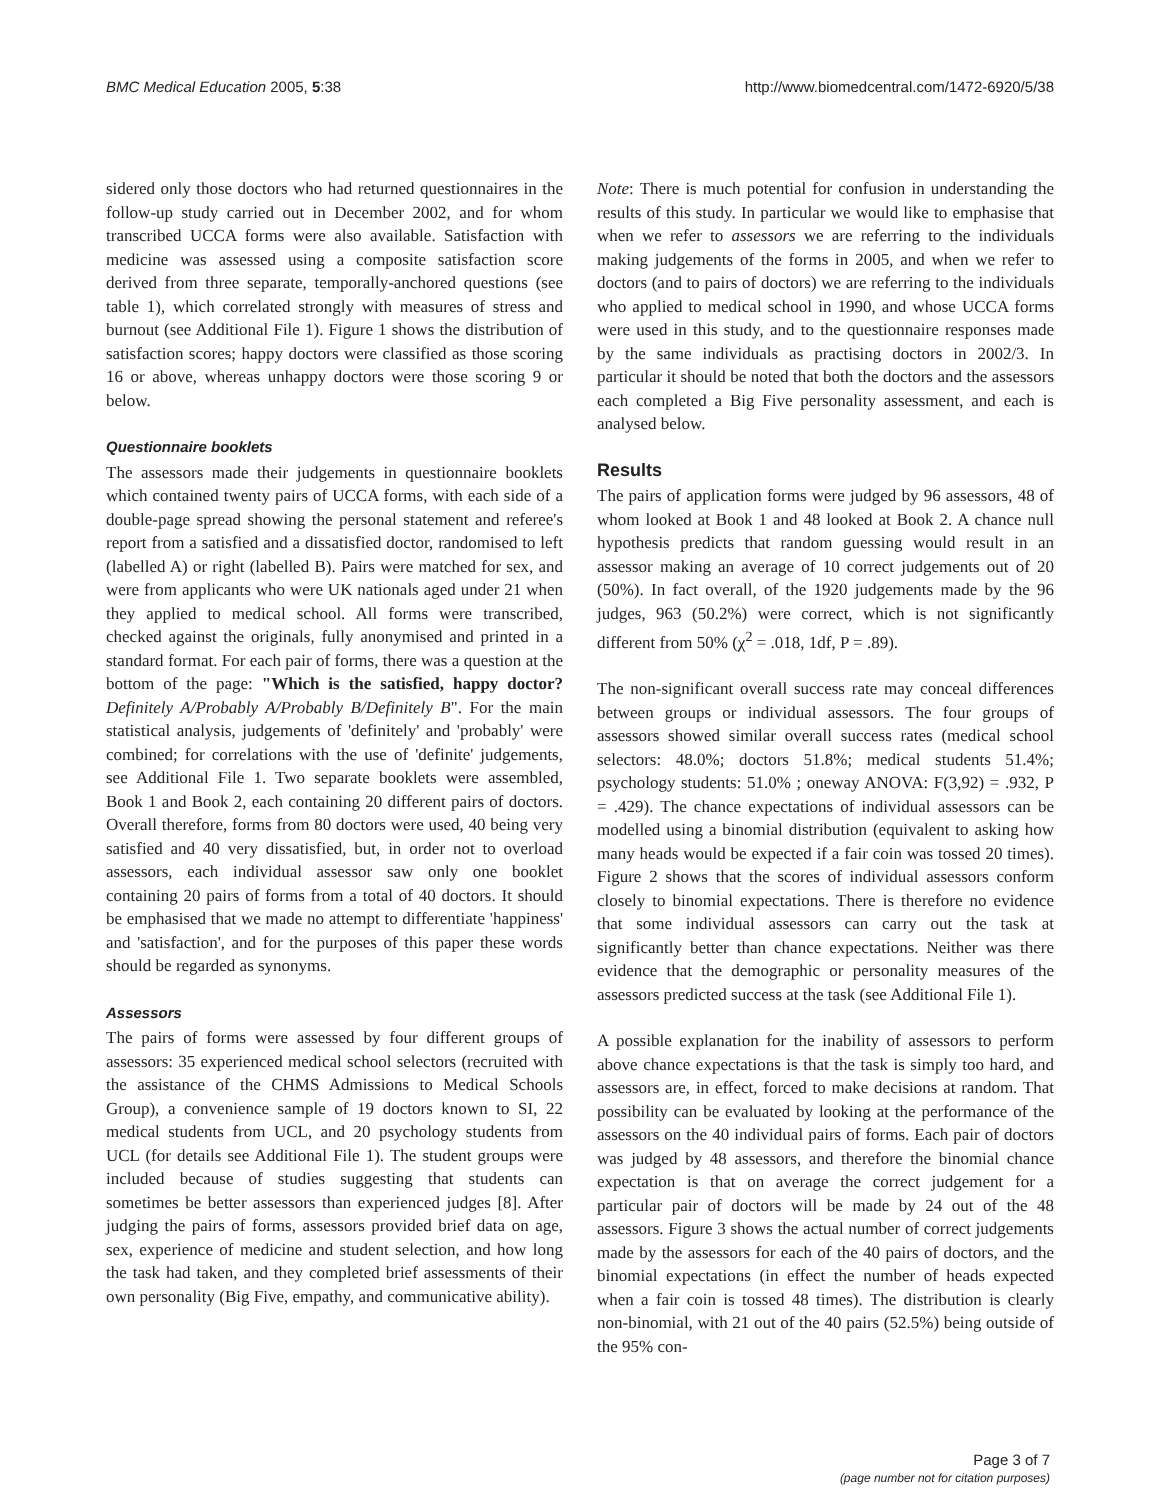BMC Medical Education 2005, 5:38 http://www.biomedcentral.com/1472-6920/5/38
sidered only those doctors who had returned questionnaires in the follow-up study carried out in December 2002, and for whom transcribed UCCA forms were also available. Satisfaction with medicine was assessed using a composite satisfaction score derived from three separate, temporally-anchored questions (see table 1), which correlated strongly with measures of stress and burnout (see Additional File 1). Figure 1 shows the distribution of satisfaction scores; happy doctors were classified as those scoring 16 or above, whereas unhappy doctors were those scoring 9 or below.
Questionnaire booklets
The assessors made their judgements in questionnaire booklets which contained twenty pairs of UCCA forms, with each side of a double-page spread showing the personal statement and referee's report from a satisfied and a dissatisfied doctor, randomised to left (labelled A) or right (labelled B). Pairs were matched for sex, and were from applicants who were UK nationals aged under 21 when they applied to medical school. All forms were transcribed, checked against the originals, fully anonymised and printed in a standard format. For each pair of forms, there was a question at the bottom of the page: "Which is the satisfied, happy doctor? Definitely A/Probably A/Probably B/Definitely B". For the main statistical analysis, judgements of 'definitely' and 'probably' were combined; for correlations with the use of 'definite' judgements, see Additional File 1. Two separate booklets were assembled, Book 1 and Book 2, each containing 20 different pairs of doctors. Overall therefore, forms from 80 doctors were used, 40 being very satisfied and 40 very dissatisfied, but, in order not to overload assessors, each individual assessor saw only one booklet containing 20 pairs of forms from a total of 40 doctors. It should be emphasised that we made no attempt to differentiate 'happiness' and 'satisfaction', and for the purposes of this paper these words should be regarded as synonyms.
Assessors
The pairs of forms were assessed by four different groups of assessors: 35 experienced medical school selectors (recruited with the assistance of the CHMS Admissions to Medical Schools Group), a convenience sample of 19 doctors known to SI, 22 medical students from UCL, and 20 psychology students from UCL (for details see Additional File 1). The student groups were included because of studies suggesting that students can sometimes be better assessors than experienced judges [8]. After judging the pairs of forms, assessors provided brief data on age, sex, experience of medicine and student selection, and how long the task had taken, and they completed brief assessments of their own personality (Big Five, empathy, and communicative ability).
Note: There is much potential for confusion in understanding the results of this study. In particular we would like to emphasise that when we refer to assessors we are referring to the individuals making judgements of the forms in 2005, and when we refer to doctors (and to pairs of doctors) we are referring to the individuals who applied to medical school in 1990, and whose UCCA forms were used in this study, and to the questionnaire responses made by the same individuals as practising doctors in 2002/3. In particular it should be noted that both the doctors and the assessors each completed a Big Five personality assessment, and each is analysed below.
Results
The pairs of application forms were judged by 96 assessors, 48 of whom looked at Book 1 and 48 looked at Book 2. A chance null hypothesis predicts that random guessing would result in an assessor making an average of 10 correct judgements out of 20 (50%). In fact overall, of the 1920 judgements made by the 96 judges, 963 (50.2%) were correct, which is not significantly different from 50% (χ<sup>2</sup> = .018, 1df, P = .89).
The non-significant overall success rate may conceal differences between groups or individual assessors. The four groups of assessors showed similar overall success rates (medical school selectors: 48.0%; doctors 51.8%; medical students 51.4%; psychology students: 51.0% ; oneway ANOVA: F(3,92) = .932, P = .429). The chance expectations of individual assessors can be modelled using a binomial distribution (equivalent to asking how many heads would be expected if a fair coin was tossed 20 times). Figure 2 shows that the scores of individual assessors conform closely to binomial expectations. There is therefore no evidence that some individual assessors can carry out the task at significantly better than chance expectations. Neither was there evidence that the demographic or personality measures of the assessors predicted success at the task (see Additional File 1).
A possible explanation for the inability of assessors to perform above chance expectations is that the task is simply too hard, and assessors are, in effect, forced to make decisions at random. That possibility can be evaluated by looking at the performance of the assessors on the 40 individual pairs of forms. Each pair of doctors was judged by 48 assessors, and therefore the binomial chance expectation is that on average the correct judgement for a particular pair of doctors will be made by 24 out of the 48 assessors. Figure 3 shows the actual number of correct judgements made by the assessors for each of the 40 pairs of doctors, and the binomial expectations (in effect the number of heads expected when a fair coin is tossed 48 times). The distribution is clearly non-binomial, with 21 out of the 40 pairs (52.5%) being outside of the 95% con-
Page 3 of 7
(page number not for citation purposes)